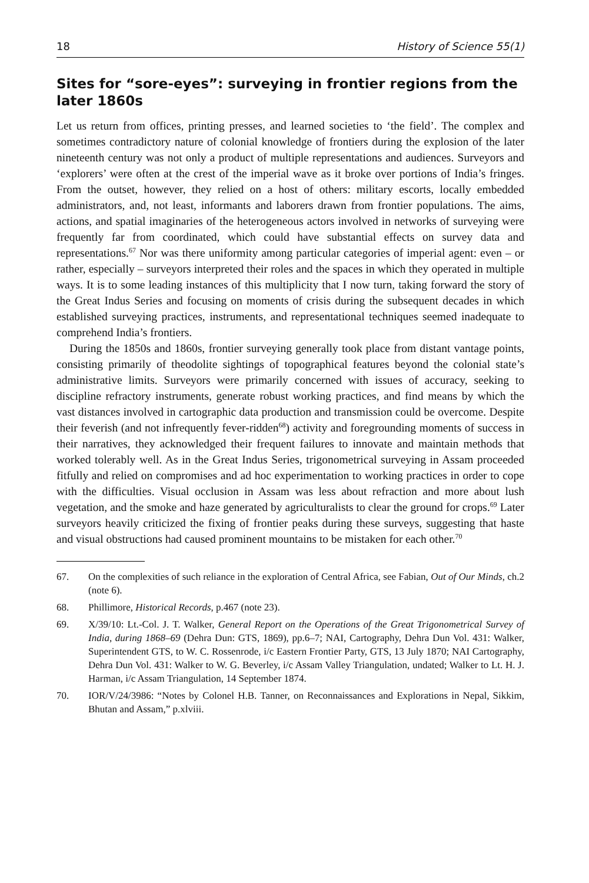18 History of Science 55(1)
Sites for “sore-eyes”: surveying in frontier regions from the later 1860s
Let us return from offices, printing presses, and learned societies to ‘the field’. The complex and sometimes contradictory nature of colonial knowledge of frontiers during the explosion of the later nineteenth century was not only a product of multiple representations and audiences. Surveyors and ‘explorers’ were often at the crest of the imperial wave as it broke over portions of India’s fringes. From the outset, however, they relied on a host of others: military escorts, locally embedded administrators, and, not least, informants and laborers drawn from frontier populations. The aims, actions, and spatial imaginaries of the heterogeneous actors involved in networks of surveying were frequently far from coordinated, which could have substantial effects on survey data and representations.<sup>67</sup> Nor was there uniformity among particular categories of imperial agent: even – or rather, especially – surveyors interpreted their roles and the spaces in which they operated in multiple ways. It is to some leading instances of this multiplicity that I now turn, taking forward the story of the Great Indus Series and focusing on moments of crisis during the subsequent decades in which established surveying practices, instruments, and representational techniques seemed inadequate to comprehend India’s frontiers.
During the 1850s and 1860s, frontier surveying generally took place from distant vantage points, consisting primarily of theodolite sightings of topographical features beyond the colonial state’s administrative limits. Surveyors were primarily concerned with issues of accuracy, seeking to discipline refractory instruments, generate robust working practices, and find means by which the vast distances involved in cartographic data production and transmission could be overcome. Despite their feverish (and not infrequently fever-ridden<sup>68</sup>) activity and foregrounding moments of success in their narratives, they acknowledged their frequent failures to innovate and maintain methods that worked tolerably well. As in the Great Indus Series, trigonometrical surveying in Assam proceeded fitfully and relied on compromises and ad hoc experimentation to working practices in order to cope with the difficulties. Visual occlusion in Assam was less about refraction and more about lush vegetation, and the smoke and haze generated by agriculturalists to clear the ground for crops.<sup>69</sup> Later surveyors heavily criticized the fixing of frontier peaks during these surveys, suggesting that haste and visual obstructions had caused prominent mountains to be mistaken for each other.<sup>70</sup>
67. On the complexities of such reliance in the exploration of Central Africa, see Fabian, Out of Our Minds, ch.2 (note 6).
68. Phillimore, Historical Records, p.467 (note 23).
69. X/39/10: Lt.-Col. J. T. Walker, General Report on the Operations of the Great Trigonometrical Survey of India, during 1868–69 (Dehra Dun: GTS, 1869), pp.6–7; NAI, Cartography, Dehra Dun Vol. 431: Walker, Superintendent GTS, to W. C. Rossenrode, i/c Eastern Frontier Party, GTS, 13 July 1870; NAI Cartography, Dehra Dun Vol. 431: Walker to W. G. Beverley, i/c Assam Valley Triangulation, undated; Walker to Lt. H. J. Harman, i/c Assam Triangulation, 14 September 1874.
70. IOR/V/24/3986: “Notes by Colonel H.B. Tanner, on Reconnaissances and Explorations in Nepal, Sikkim, Bhutan and Assam,” p.xlviii.